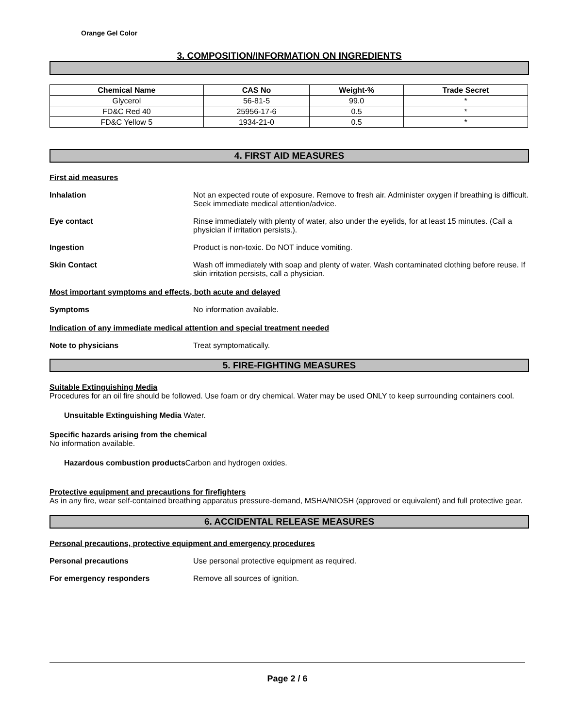Orange Gel Color
3. COMPOSITION/INFORMATION ON INGREDIENTS
| Chemical Name | CAS No | Weight-% | Trade Secret |
| --- | --- | --- | --- |
| Glycerol | 56-81-5 | 99.0 | * |
| FD&C Red 40 | 25956-17-6 | 0.5 | * |
| FD&C Yellow 5 | 1934-21-0 | 0.5 | * |
4. FIRST AID MEASURES
First aid measures
Inhalation Not an expected route of exposure. Remove to fresh air. Administer oxygen if breathing is difficult. Seek immediate medical attention/advice.
Eye contact Rinse immediately with plenty of water, also under the eyelids, for at least 15 minutes. (Call a physician if irritation persists.).
Ingestion Product is non-toxic. Do NOT induce vomiting.
Skin Contact Wash off immediately with soap and plenty of water. Wash contaminated clothing before reuse. If skin irritation persists, call a physician.
Most important symptoms and effects, both acute and delayed
Symptoms No information available.
Indication of any immediate medical attention and special treatment needed
Note to physicians Treat symptomatically.
5. FIRE-FIGHTING MEASURES
Suitable Extinguishing Media
Procedures for an oil fire should be followed. Use foam or dry chemical. Water may be used ONLY to keep surrounding containers cool.
Unsuitable Extinguishing Media Water.
Specific hazards arising from the chemical
No information available.
Hazardous combustion products Carbon and hydrogen oxides.
Protective equipment and precautions for firefighters
As in any fire, wear self-contained breathing apparatus pressure-demand, MSHA/NIOSH (approved or equivalent) and full protective gear.
6. ACCIDENTAL RELEASE MEASURES
Personal precautions, protective equipment and emergency procedures
Personal precautions Use personal protective equipment as required.
For emergency responders Remove all sources of ignition.
Page 2 / 6